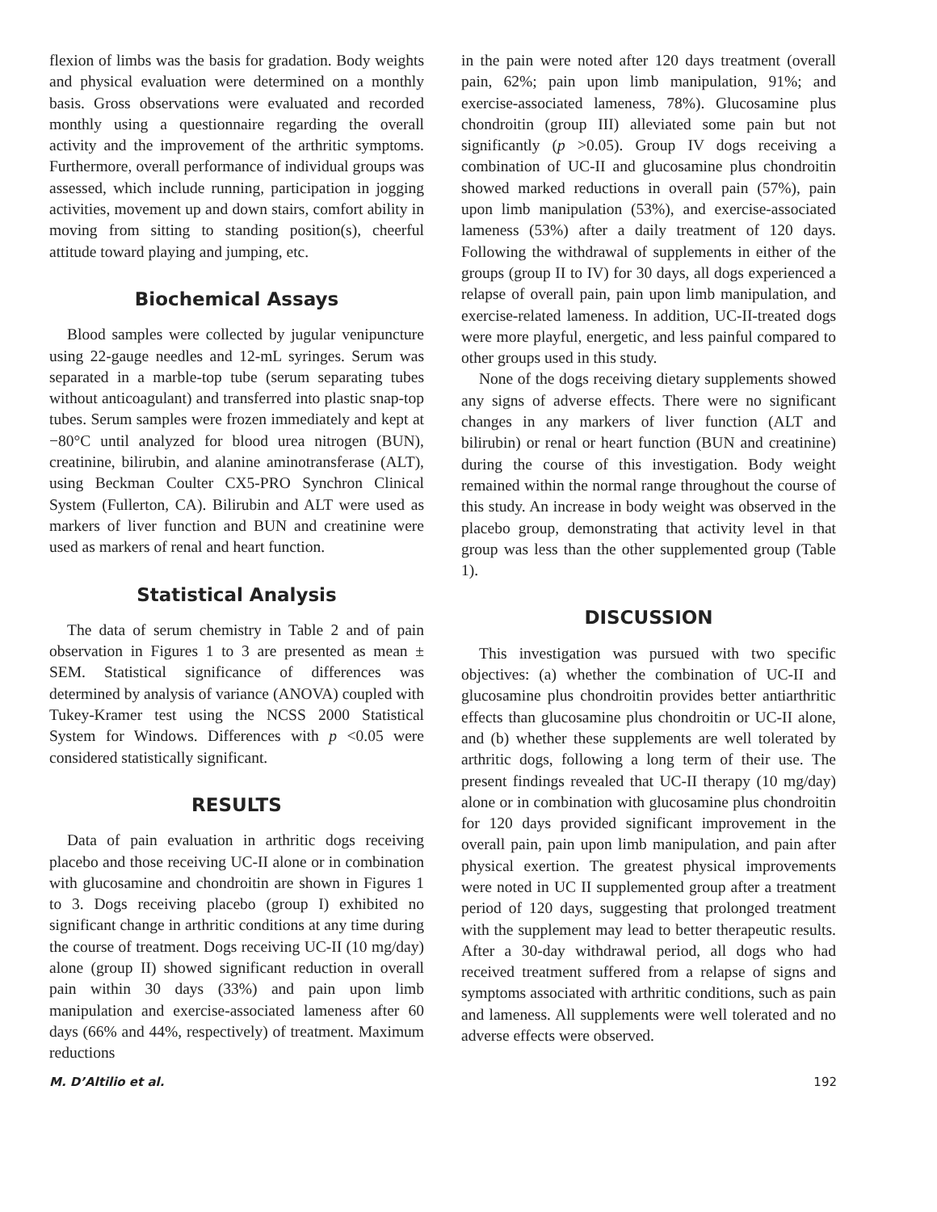flexion of limbs was the basis for gradation. Body weights and physical evaluation were determined on a monthly basis. Gross observations were evaluated and recorded monthly using a questionnaire regarding the overall activity and the improvement of the arthritic symptoms. Furthermore, overall performance of individual groups was assessed, which include running, participation in jogging activities, movement up and down stairs, comfort ability in moving from sitting to standing position(s), cheerful attitude toward playing and jumping, etc.
Biochemical Assays
Blood samples were collected by jugular venipuncture using 22-gauge needles and 12-mL syringes. Serum was separated in a marble-top tube (serum separating tubes without anticoagulant) and transferred into plastic snap-top tubes. Serum samples were frozen immediately and kept at −80°C until analyzed for blood urea nitrogen (BUN), creatinine, bilirubin, and alanine aminotransferase (ALT), using Beckman Coulter CX5-PRO Synchron Clinical System (Fullerton, CA). Bilirubin and ALT were used as markers of liver function and BUN and creatinine were used as markers of renal and heart function.
Statistical Analysis
The data of serum chemistry in Table 2 and of pain observation in Figures 1 to 3 are presented as mean ± SEM. Statistical significance of differences was determined by analysis of variance (ANOVA) coupled with Tukey-Kramer test using the NCSS 2000 Statistical System for Windows. Differences with p <0.05 were considered statistically significant.
RESULTS
Data of pain evaluation in arthritic dogs receiving placebo and those receiving UC-II alone or in combination with glucosamine and chondroitin are shown in Figures 1 to 3. Dogs receiving placebo (group I) exhibited no significant change in arthritic conditions at any time during the course of treatment. Dogs receiving UC-II (10 mg/day) alone (group II) showed significant reduction in overall pain within 30 days (33%) and pain upon limb manipulation and exercise-associated lameness after 60 days (66% and 44%, respectively) of treatment. Maximum reductions
in the pain were noted after 120 days treatment (overall pain, 62%; pain upon limb manipulation, 91%; and exercise-associated lameness, 78%). Glucosamine plus chondroitin (group III) alleviated some pain but not significantly (p >0.05). Group IV dogs receiving a combination of UC-II and glucosamine plus chondroitin showed marked reductions in overall pain (57%), pain upon limb manipulation (53%), and exercise-associated lameness (53%) after a daily treatment of 120 days. Following the withdrawal of supplements in either of the groups (group II to IV) for 30 days, all dogs experienced a relapse of overall pain, pain upon limb manipulation, and exercise-related lameness. In addition, UC-II-treated dogs were more playful, energetic, and less painful compared to other groups used in this study.
None of the dogs receiving dietary supplements showed any signs of adverse effects. There were no significant changes in any markers of liver function (ALT and bilirubin) or renal or heart function (BUN and creatinine) during the course of this investigation. Body weight remained within the normal range throughout the course of this study. An increase in body weight was observed in the placebo group, demonstrating that activity level in that group was less than the other supplemented group (Table 1).
DISCUSSION
This investigation was pursued with two specific objectives: (a) whether the combination of UC-II and glucosamine plus chondroitin provides better antiarthritic effects than glucosamine plus chondroitin or UC-II alone, and (b) whether these supplements are well tolerated by arthritic dogs, following a long term of their use. The present findings revealed that UC-II therapy (10 mg/day) alone or in combination with glucosamine plus chondroitin for 120 days provided significant improvement in the overall pain, pain upon limb manipulation, and pain after physical exertion. The greatest physical improvements were noted in UC II supplemented group after a treatment period of 120 days, suggesting that prolonged treatment with the supplement may lead to better therapeutic results. After a 30-day withdrawal period, all dogs who had received treatment suffered from a relapse of signs and symptoms associated with arthritic conditions, such as pain and lameness. All supplements were well tolerated and no adverse effects were observed.
M. D’Altilio et al. 192